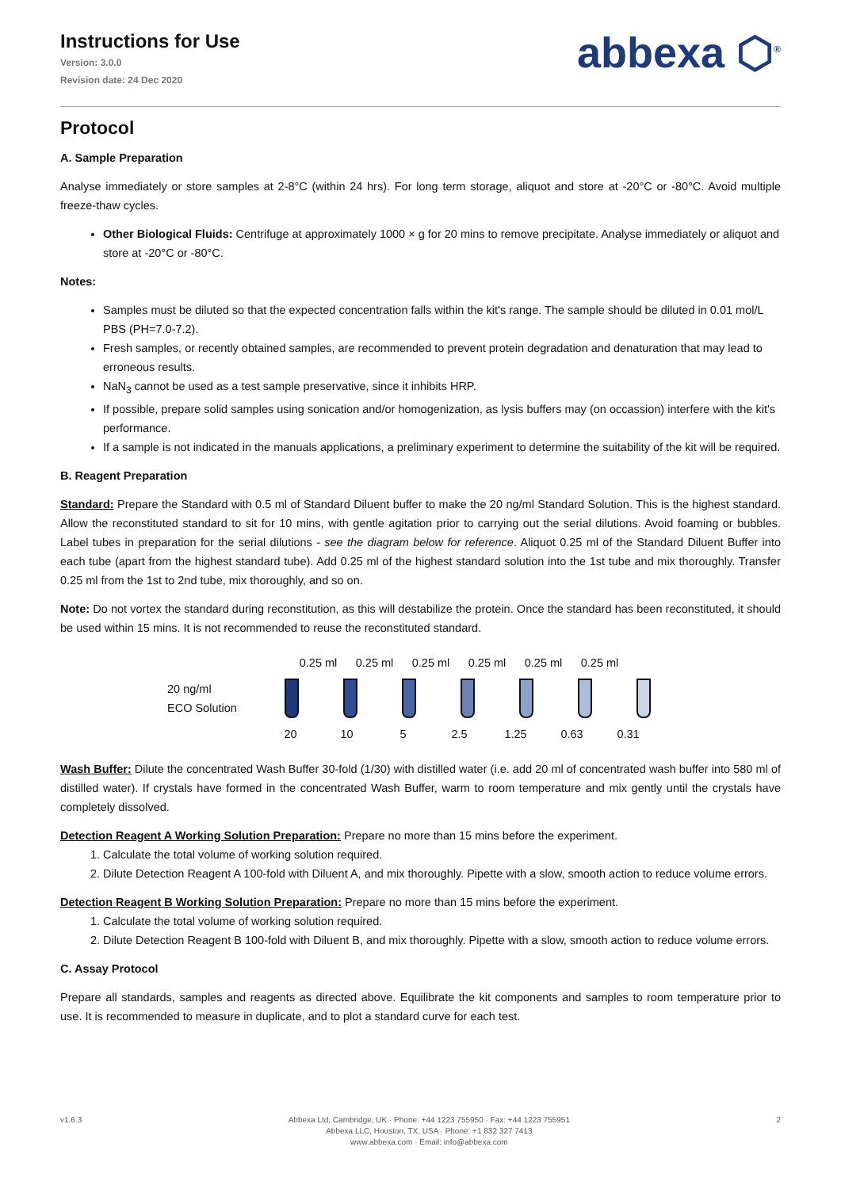Instructions for Use
Version: 3.0.0
Revision date: 24 Dec 2020
abbexa ⬡<sup>®</sup>
Protocol
A. Sample Preparation
Analyse immediately or store samples at 2-8°C (within 24 hrs). For long term storage, aliquot and store at -20°C or -80°C. Avoid multiple freeze-thaw cycles.
Other Biological Fluids: Centrifuge at approximately 1000 × g for 20 mins to remove precipitate. Analyse immediately or aliquot and store at -20°C or -80°C.
Notes:
Samples must be diluted so that the expected concentration falls within the kit's range. The sample should be diluted in 0.01 mol/L PBS (PH=7.0-7.2).
Fresh samples, or recently obtained samples, are recommended to prevent protein degradation and denaturation that may lead to erroneous results.
NaN<sub>3</sub> cannot be used as a test sample preservative, since it inhibits HRP.
If possible, prepare solid samples using sonication and/or homogenization, as lysis buffers may (on occassion) interfere with the kit's performance.
If a sample is not indicated in the manuals applications, a preliminary experiment to determine the suitability of the kit will be required.
B. Reagent Preparation
Standard: Prepare the Standard with 0.5 ml of Standard Diluent buffer to make the 20 ng/ml Standard Solution. This is the highest standard. Allow the reconstituted standard to sit for 10 mins, with gentle agitation prior to carrying out the serial dilutions. Avoid foaming or bubbles. Label tubes in preparation for the serial dilutions - see the diagram below for reference. Aliquot 0.25 ml of the Standard Diluent Buffer into each tube (apart from the highest standard tube). Add 0.25 ml of the highest standard solution into the 1st tube and mix thoroughly. Transfer 0.25 ml from the 1st to 2nd tube, mix thoroughly, and so on.
Note: Do not vortex the standard during reconstitution, as this will destabilize the protein. Once the standard has been reconstituted, it should be used within 15 mins. It is not recommended to reuse the reconstituted standard.
20 ng/ml
ECO Solution
0.25 ml 0.25 ml 0.25 ml 0.25 ml 0.25 ml 0.25 ml
20 10 5 2.5 1.25 0.63 0.31
Wash Buffer: Dilute the concentrated Wash Buffer 30-fold (1/30) with distilled water (i.e. add 20 ml of concentrated wash buffer into 580 ml of distilled water). If crystals have formed in the concentrated Wash Buffer, warm to room temperature and mix gently until the crystals have completely dissolved.
Detection Reagent A Working Solution Preparation: Prepare no more than 15 mins before the experiment.
1. Calculate the total volume of working solution required.
2. Dilute Detection Reagent A 100-fold with Diluent A, and mix thoroughly. Pipette with a slow, smooth action to reduce volume errors.
Detection Reagent B Working Solution Preparation: Prepare no more than 15 mins before the experiment.
1. Calculate the total volume of working solution required.
2. Dilute Detection Reagent B 100-fold with Diluent B, and mix thoroughly. Pipette with a slow, smooth action to reduce volume errors.
C. Assay Protocol
Prepare all standards, samples and reagents as directed above. Equilibrate the kit components and samples to room temperature prior to use. It is recommended to measure in duplicate, and to plot a standard curve for each test.
v1.6.3 Abbexa Ltd, Cambridge, UK · Phone: +44 1223 755950 · Fax: +44 1223 755951
Abbexa LLC, Houston, TX, USA · Phone: +1 832 327 7413
www.abbexa.com · Email: info@abbexa.com
2